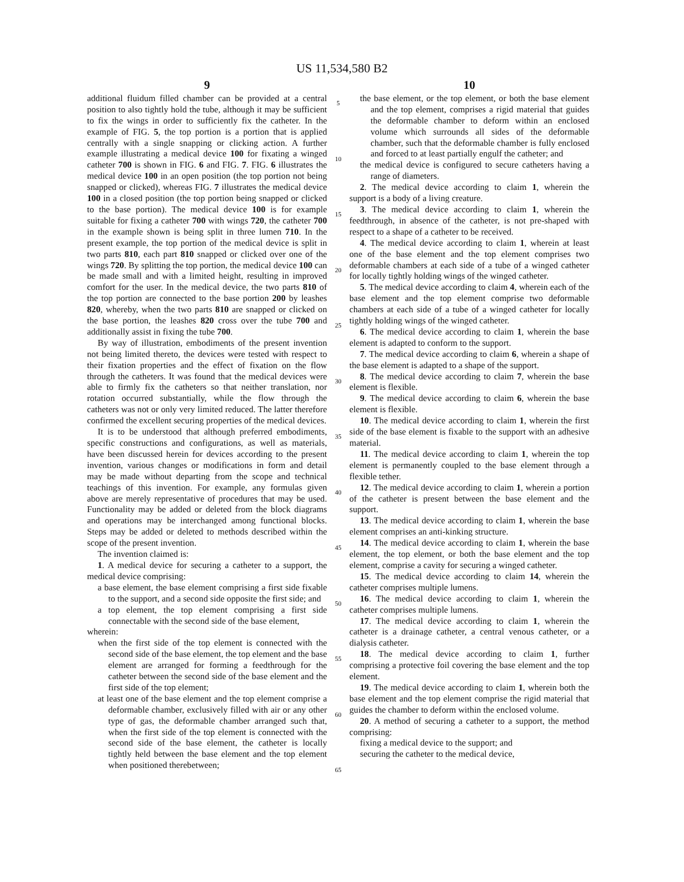US 11,534,580 B2
9
additional fluidum filled chamber can be provided at a central position to also tightly hold the tube, although it may be sufficient to fix the wings in order to sufficiently fix the catheter. In the example of FIG. 5, the top portion is a portion that is applied centrally with a single snapping or clicking action. A further example illustrating a medical device 100 for fixating a winged catheter 700 is shown in FIG. 6 and FIG. 7. FIG. 6 illustrates the medical device 100 in an open position (the top portion not being snapped or clicked), whereas FIG. 7 illustrates the medical device 100 in a closed position (the top portion being snapped or clicked to the base portion). The medical device 100 is for example suitable for fixing a catheter 700 with wings 720, the catheter 700 in the example shown is being split in three lumen 710. In the present example, the top portion of the medical device is split in two parts 810, each part 810 snapped or clicked over one of the wings 720. By splitting the top portion, the medical device 100 can be made small and with a limited height, resulting in improved comfort for the user. In the medical device, the two parts 810 of the top portion are connected to the base portion 200 by leashes 820, whereby, when the two parts 810 are snapped or clicked on the base portion, the leashes 820 cross over the tube 700 and additionally assist in fixing the tube 700.
By way of illustration, embodiments of the present invention not being limited thereto, the devices were tested with respect to their fixation properties and the effect of fixation on the flow through the catheters. It was found that the medical devices were able to firmly fix the catheters so that neither translation, nor rotation occurred substantially, while the flow through the catheters was not or only very limited reduced. The latter therefore confirmed the excellent securing properties of the medical devices.
It is to be understood that although preferred embodiments, specific constructions and configurations, as well as materials, have been discussed herein for devices according to the present invention, various changes or modifications in form and detail may be made without departing from the scope and technical teachings of this invention. For example, any formulas given above are merely representative of procedures that may be used. Functionality may be added or deleted from the block diagrams and operations may be interchanged among functional blocks. Steps may be added or deleted to methods described within the scope of the present invention.
The invention claimed is:
1. A medical device for securing a catheter to a support, the medical device comprising:
a base element, the base element comprising a first side fixable to the support, and a second side opposite the first side; and
a top element, the top element comprising a first side connectable with the second side of the base element,
wherein:
when the first side of the top element is connected with the second side of the base element, the top element and the base element are arranged for forming a feedthrough for the catheter between the second side of the base element and the first side of the top element;
at least one of the base element and the top element comprise a deformable chamber, exclusively filled with air or any other type of gas, the deformable chamber arranged such that, when the first side of the top element is connected with the second side of the base element, the catheter is locally tightly held between the base element and the top element when positioned therebetween;
5
10
15
20
25
30
35
40
45
50
55
60
65
10
the base element, or the top element, or both the base element and the top element, comprises a rigid material that guides the deformable chamber to deform within an enclosed volume which surrounds all sides of the deformable chamber, such that the deformable chamber is fully enclosed and forced to at least partially engulf the catheter; and
the medical device is configured to secure catheters having a range of diameters.
2. The medical device according to claim 1, wherein the support is a body of a living creature.
3. The medical device according to claim 1, wherein the feedthrough, in absence of the catheter, is not pre-shaped with respect to a shape of a catheter to be received.
4. The medical device according to claim 1, wherein at least one of the base element and the top element comprises two deformable chambers at each side of a tube of a winged catheter for locally tightly holding wings of the winged catheter.
5. The medical device according to claim 4, wherein each of the base element and the top element comprise two deformable chambers at each side of a tube of a winged catheter for locally tightly holding wings of the winged catheter.
6. The medical device according to claim 1, wherein the base element is adapted to conform to the support.
7. The medical device according to claim 6, wherein a shape of the base element is adapted to a shape of the support.
8. The medical device according to claim 7, wherein the base element is flexible.
9. The medical device according to claim 6, wherein the base element is flexible.
10. The medical device according to claim 1, wherein the first side of the base element is fixable to the support with an adhesive material.
11. The medical device according to claim 1, wherein the top element is permanently coupled to the base element through a flexible tether.
12. The medical device according to claim 1, wherein a portion of the catheter is present between the base element and the support.
13. The medical device according to claim 1, wherein the base element comprises an anti-kinking structure.
14. The medical device according to claim 1, wherein the base element, the top element, or both the base element and the top element, comprise a cavity for securing a winged catheter.
15. The medical device according to claim 14, wherein the catheter comprises multiple lumens.
16. The medical device according to claim 1, wherein the catheter comprises multiple lumens.
17. The medical device according to claim 1, wherein the catheter is a drainage catheter, a central venous catheter, or a dialysis catheter.
18. The medical device according to claim 1, further comprising a protective foil covering the base element and the top element.
19. The medical device according to claim 1, wherein both the base element and the top element comprise the rigid material that guides the chamber to deform within the enclosed volume.
20. A method of securing a catheter to a support, the method comprising:
fixing a medical device to the support; and
securing the catheter to the medical device,